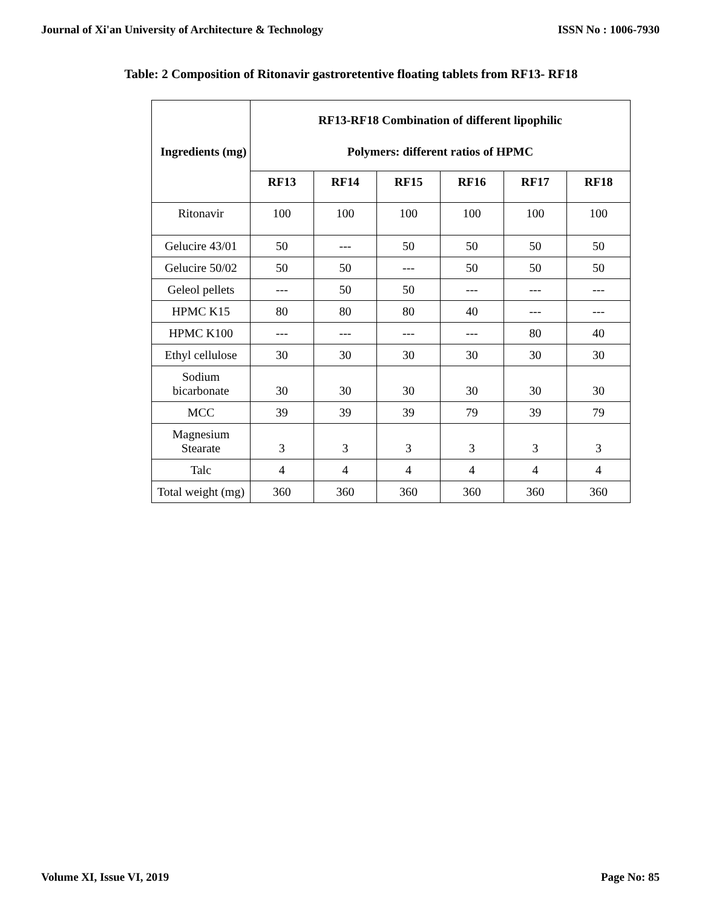Journal of Xi'an University of Architecture & Technology ISSN No : 1006-7930
Table: 2 Composition of Ritonavir gastroretentive floating tablets from RF13- RF18
| Ingredients (mg) | RF13-RF18 Combination of different lipophilic Polymers: different ratios of HPMC | | | | | |
| --- | --- | --- | --- | --- | --- | --- |
| | RF13 | RF14 | RF15 | RF16 | RF17 | RF18 |
| Ritonavir | 100 | 100 | 100 | 100 | 100 | 100 |
| Gelucire 43/01 | 50 | --- | 50 | 50 | 50 | 50 |
| Gelucire 50/02 | 50 | 50 | --- | 50 | 50 | 50 |
| Geleol pellets | --- | 50 | 50 | --- | --- | --- |
| HPMC K15 | 80 | 80 | 80 | 40 | --- | --- |
| HPMC K100 | --- | --- | --- | --- | 80 | 40 |
| Ethyl cellulose | 30 | 30 | 30 | 30 | 30 | 30 |
| Sodium bicarbonate | 30 | 30 | 30 | 30 | 30 | 30 |
| MCC | 39 | 39 | 39 | 79 | 39 | 79 |
| Magnesium Stearate | 3 | 3 | 3 | 3 | 3 | 3 |
| Talc | 4 | 4 | 4 | 4 | 4 | 4 |
| Total weight (mg) | 360 | 360 | 360 | 360 | 360 | 360 |
Volume XI, Issue VI, 2019 Page No: 85